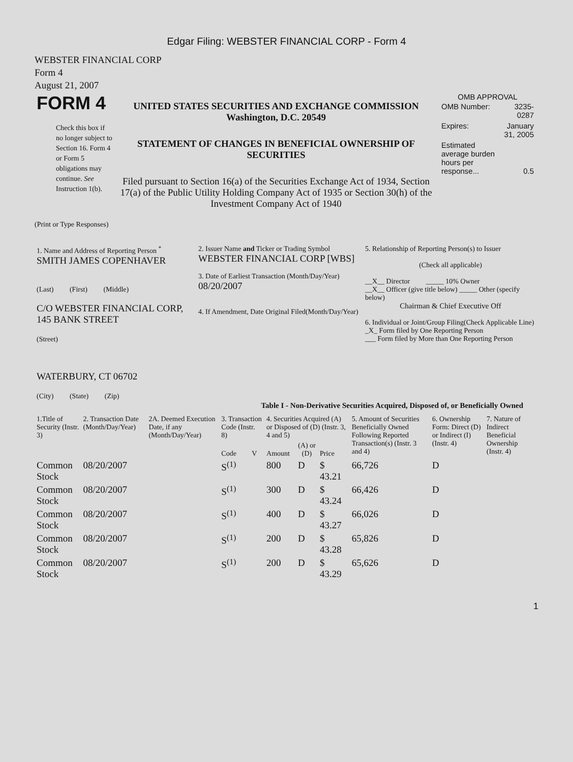Edgar Filing: WEBSTER FINANCIAL CORP - Form 4
WEBSTER FINANCIAL CORP
Form 4
August 21, 2007
| FORM 4 Check this box if no longer subject to Section 16. Form 4 or Form 5 obligations may continue. See Instruction 1(b). | UNITED STATES SECURITIES AND EXCHANGE COMMISSION Washington, D.C. 20549 STATEMENT OF CHANGES IN BENEFICIAL OWNERSHIP OF SECURITIES Filed pursuant to Section 16(a) of the Securities Exchange Act of 1934, Section 17(a) of the Public Utility Holding Company Act of 1935 or Section 30(h) of the Investment Company Act of 1940 | OMB APPROVAL / OMB Number: / 3235-0287 / / Expires: / January 31, 2005 / / Estimated average burden hours per response... / 0.5 / |
(Print or Type Responses)
| 1. Name and Address of Reporting Person <sup>*</sup> SMITH JAMES COPENHAVER (Last) (First) (Middle) C/O WEBSTER FINANCIAL CORP, 145 BANK STREET (Street) WATERBURY, CT 06702 (City) (State) (Zip) | 2. Issuer Name and Ticker or Trading Symbol WEBSTER FINANCIAL CORP [WBS] 3. Date of Earliest Transaction (Month/Day/Year) 08/20/2007 4. If Amendment, Date Original Filed(Month/Day/Year) | 5. Relationship of Reporting Person(s) to Issuer (Check all applicable) __X__ Director _____ 10% Owner __X__ Officer (give title below) _____ Other (specify below) Chairman & Chief Executive Off 6. Individual or Joint/Group Filing(Check Applicable Line) _X_ Form filed by One Reporting Person ___ Form filed by More than One Reporting Person |
Table I - Non-Derivative Securities Acquired, Disposed of, or Beneficially Owned
| 1.Title of Security (Instr. 3) | 2. Transaction Date (Month/Day/Year) | 2A. Deemed Execution Date, if any (Month/Day/Year) | 3. Transaction Code (Instr. 8) | | 4. Securities Acquired (A) or Disposed of (D) (Instr. 3, 4 and 5) | | | 5. Amount of Securities Beneficially Owned Following Reported Transaction(s) (Instr. 3 and 4) | 6. Ownership Form: Direct (D) or Indirect (I) (Instr. 4) | 7. Nature of Indirect Beneficial Ownership (Instr. 4) |
| --- | --- | --- | --- | --- | --- | --- | --- | --- | --- | --- |
| | | | Code | V | Amount | (A) or (D) | Price | | | |
| Common Stock | 08/20/2007 | | S<sup>(1)</sup> | | 800 | D | $ 43.21 | 66,726 | D | |
| Common Stock | 08/20/2007 | | S<sup>(1)</sup> | | 300 | D | $ 43.24 | 66,426 | D | |
| Common Stock | 08/20/2007 | | S<sup>(1)</sup> | | 400 | D | $ 43.27 | 66,026 | D | |
| Common Stock | 08/20/2007 | | S<sup>(1)</sup> | | 200 | D | $ 43.28 | 65,826 | D | |
| Common Stock | 08/20/2007 | | S<sup>(1)</sup> | | 200 | D | $ 43.29 | 65,626 | D | |
1